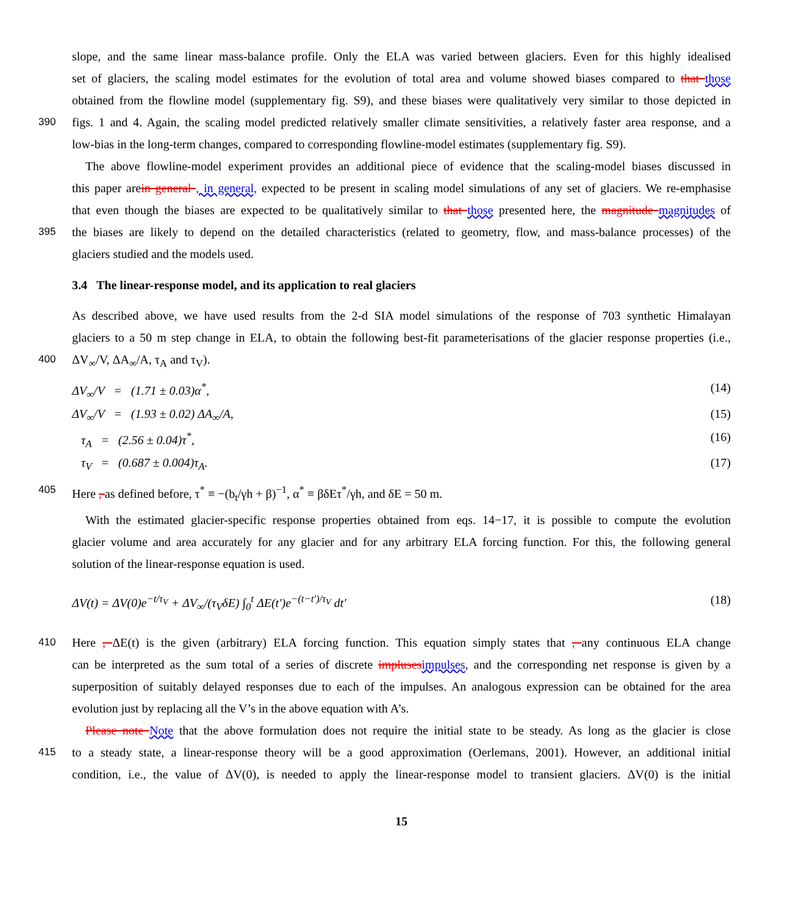slope, and the same linear mass-balance profile. Only the ELA was varied between glaciers. Even for this highly idealised
set of glaciers, the scaling model estimates for the evolution of total area and volume showed biases compared to that those
obtained from the flowline model (supplementary fig. S9), and these biases were qualitatively very similar to those depicted in
390 figs. 1 and 4. Again, the scaling model predicted relatively smaller climate sensitivities, a relatively faster area response, and a
low-bias in the long-term changes, compared to corresponding flowline-model estimates (supplementary fig. S9).
The above flowline-model experiment provides an additional piece of evidence that the scaling-model biases discussed in
this paper arein general , in general, expected to be present in scaling model simulations of any set of glaciers. We re-emphasise
that even though the biases are expected to be qualitatively similar to that those presented here, the magnitude magnitudes of
395 the biases are likely to depend on the detailed characteristics (related to geometry, flow, and mass-balance processes) of the
glaciers studied and the models used.
3.4 The linear-response model, and its application to real glaciers
As described above, we have used results from the 2-d SIA model simulations of the response of 703 synthetic Himalayan
glaciers to a 50 m step change in ELA, to obtain the following best-fit parameterisations of the glacier response properties (i.e.,
400 ΔV<sub>∞</sub>/V, ΔA<sub>∞</sub>/A, τ<sub>A</sub> and τ<sub>V</sub>).
ΔV<sub>∞</sub>/V = (1.71 ± 0.03)α<sup>*</sup>, (14)
ΔV<sub>∞</sub>/V = (1.93 ± 0.02) ΔA<sub>∞</sub>/A, (15)
τ<sub>A</sub> = (2.56 ± 0.04)τ<sup>*</sup>, (16)
τ<sub>V</sub> = (0.687 ± 0.004)τ<sub>A</sub>. (17)
405 Here , as defined before, τ<sup>*</sup> ≡ −(b<sub>t</sub>/γh + β)<sup>−1</sup>, α<sup>*</sup> ≡ βδEτ<sup>*</sup>/γh, and δE = 50 m.
With the estimated glacier-specific response properties obtained from eqs. 14−17, it is possible to compute the evolution
glacier volume and area accurately for any glacier and for any arbitrary ELA forcing function. For this, the following general
solution of the linear-response equation is used.
ΔV(t) = ΔV(0)e<sup>−t/τ<sub>V</sub></sup> + ΔV<sub>∞</sub>/(τ<sub>V</sub>δE) ∫<sub>0</sub><sup>t</sup> ΔE(t′)e<sup>−(t−t′)/τ<sub>V</sub></sup> dt′ (18)
410 Here , ΔE(t) is the given (arbitrary) ELA forcing function. This equation simply states that , any continuous ELA change
can be interpreted as the sum total of a series of discrete implusesimpulses, and the corresponding net response is given by a
superposition of suitably delayed responses due to each of the impulses. An analogous expression can be obtained for the area
evolution just by replacing all the V’s in the above equation with A’s.
Please note Note that the above formulation does not require the initial state to be steady. As long as the glacier is close
415 to a steady state, a linear-response theory will be a good approximation (Oerlemans, 2001). However, an additional initial
condition, i.e., the value of ΔV(0), is needed to apply the linear-response model to transient glaciers. ΔV(0) is the initial
15